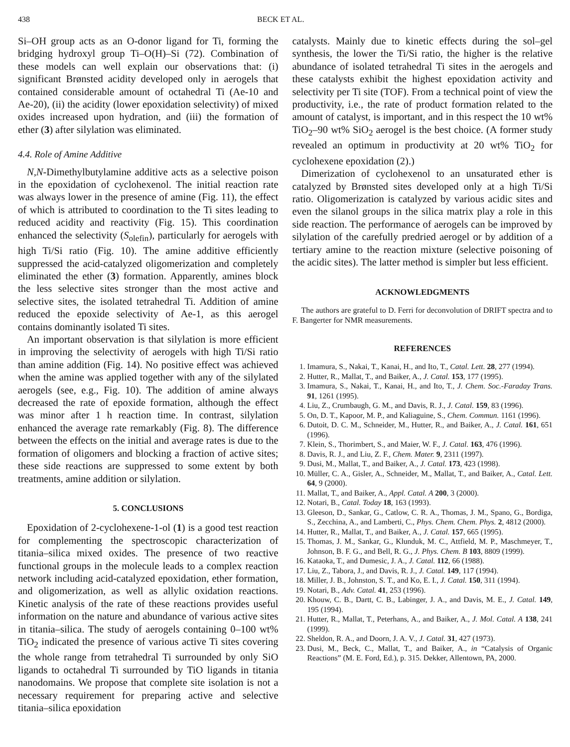438 BECK ET AL.
Si–OH group acts as an O-donor ligand for Ti, forming the bridging hydroxyl group Ti–O(H)–Si (72). Combination of these models can well explain our observations that: (i) significant Brønsted acidity developed only in aerogels that contained considerable amount of octahedral Ti (Ae-10 and Ae-20), (ii) the acidity (lower epoxidation selectivity) of mixed oxides increased upon hydration, and (iii) the formation of ether (3) after silylation was eliminated.
4.4. Role of Amine Additive
N,N-Dimethylbutylamine additive acts as a selective poison in the epoxidation of cyclohexenol. The initial reaction rate was always lower in the presence of amine (Fig. 11), the effect of which is attributed to coordination to the Ti sites leading to reduced acidity and reactivity (Fig. 15). This coordination enhanced the selectivity (S<sub>olefin</sub>), particularly for aerogels with high Ti/Si ratio (Fig. 10). The amine additive efficiently suppressed the acid-catalyzed oligomerization and completely eliminated the ether (3) formation. Apparently, amines block the less selective sites stronger than the most active and selective sites, the isolated tetrahedral Ti. Addition of amine reduced the epoxide selectivity of Ae-1, as this aerogel contains dominantly isolated Ti sites.
An important observation is that silylation is more efficient in improving the selectivity of aerogels with high Ti/Si ratio than amine addition (Fig. 14). No positive effect was achieved when the amine was applied together with any of the silylated aerogels (see, e.g., Fig. 10). The addition of amine always decreased the rate of epoxide formation, although the effect was minor after 1 h reaction time. In contrast, silylation enhanced the average rate remarkably (Fig. 8). The difference between the effects on the initial and average rates is due to the formation of oligomers and blocking a fraction of active sites; these side reactions are suppressed to some extent by both treatments, amine addition or silylation.
5. CONCLUSIONS
Epoxidation of 2-cyclohexene-1-ol (1) is a good test reaction for complementing the spectroscopic characterization of titania–silica mixed oxides. The presence of two reactive functional groups in the molecule leads to a complex reaction network including acid-catalyzed epoxidation, ether formation, and oligomerization, as well as allylic oxidation reactions. Kinetic analysis of the rate of these reactions provides useful information on the nature and abundance of various active sites in titania–silica. The study of aerogels containing 0–100 wt% TiO<sub>2</sub> indicated the presence of various active Ti sites covering the whole range from tetrahedral Ti surrounded by only SiO ligands to octahedral Ti surrounded by TiO ligands in titania nanodomains. We propose that complete site isolation is not a necessary requirement for preparing active and selective titania–silica epoxidation
catalysts. Mainly due to kinetic effects during the sol–gel synthesis, the lower the Ti/Si ratio, the higher is the relative abundance of isolated tetrahedral Ti sites in the aerogels and these catalysts exhibit the highest epoxidation activity and selectivity per Ti site (TOF). From a technical point of view the productivity, i.e., the rate of product formation related to the amount of catalyst, is important, and in this respect the 10 wt% TiO<sub>2</sub>–90 wt% SiO<sub>2</sub> aerogel is the best choice. (A former study revealed an optimum in productivity at 20 wt% TiO<sub>2</sub> for cyclohexene epoxidation (2).)
Dimerization of cyclohexenol to an unsaturated ether is catalyzed by Brønsted sites developed only at a high Ti/Si ratio. Oligomerization is catalyzed by various acidic sites and even the silanol groups in the silica matrix play a role in this side reaction. The performance of aerogels can be improved by silylation of the carefully predried aerogel or by addition of a tertiary amine to the reaction mixture (selective poisoning of the acidic sites). The latter method is simpler but less efficient.
ACKNOWLEDGMENTS
The authors are grateful to D. Ferri for deconvolution of DRIFT spectra and to F. Bangerter for NMR measurements.
REFERENCES
1. Imamura, S., Nakai, T., Kanai, H., and Ito, T., Catal. Lett. 28, 277 (1994).
2. Hutter, R., Mallat, T., and Baiker, A., J. Catal. 153, 177 (1995).
3. Imamura, S., Nakai, T., Kanai, H., and Ito, T., J. Chem. Soc.-Faraday Trans. 91, 1261 (1995).
4. Liu, Z., Crumbaugh, G. M., and Davis, R. J., J. Catal. 159, 83 (1996).
5. On, D. T., Kapoor, M. P., and Kaliaguine, S., Chem. Commun. 1161 (1996).
6. Dutoit, D. C. M., Schneider, M., Hutter, R., and Baiker, A., J. Catal. 161, 651 (1996).
7. Klein, S., Thorimbert, S., and Maier, W. F., J. Catal. 163, 476 (1996).
8. Davis, R. J., and Liu, Z. F., Chem. Mater. 9, 2311 (1997).
9. Dusi, M., Mallat, T., and Baiker, A., J. Catal. 173, 423 (1998).
10. Müller, C. A., Gisler, A., Schneider, M., Mallat, T., and Baiker, A., Catal. Lett. 64, 9 (2000).
11. Mallat, T., and Baiker, A., Appl. Catal. A 200, 3 (2000).
12. Notari, B., Catal. Today 18, 163 (1993).
13. Gleeson, D., Sankar, G., Catlow, C. R. A., Thomas, J. M., Spano, G., Bordiga, S., Zecchina, A., and Lamberti, C., Phys. Chem. Chem. Phys. 2, 4812 (2000).
14. Hutter, R., Mallat, T., and Baiker, A., J. Catal. 157, 665 (1995).
15. Thomas, J. M., Sankar, G., Klunduk, M. C., Attfield, M. P., Maschmeyer, T., Johnson, B. F. G., and Bell, R. G., J. Phys. Chem. B 103, 8809 (1999).
16. Kataoka, T., and Dumesic, J. A., J. Catal. 112, 66 (1988).
17. Liu, Z., Tabora, J., and Davis, R. J., J. Catal. 149, 117 (1994).
18. Miller, J. B., Johnston, S. T., and Ko, E. I., J. Catal. 150, 311 (1994).
19. Notari, B., Adv. Catal. 41, 253 (1996).
20. Khouw, C. B., Dartt, C. B., Labinger, J. A., and Davis, M. E., J. Catal. 149, 195 (1994).
21. Hutter, R., Mallat, T., Peterhans, A., and Baiker, A., J. Mol. Catal. A 138, 241 (1999).
22. Sheldon, R. A., and Doorn, J. A. V., J. Catal. 31, 427 (1973).
23. Dusi, M., Beck, C., Mallat, T., and Baiker, A., in “Catalysis of Organic Reactions” (M. E. Ford, Ed.), p. 315. Dekker, Allentown, PA, 2000.